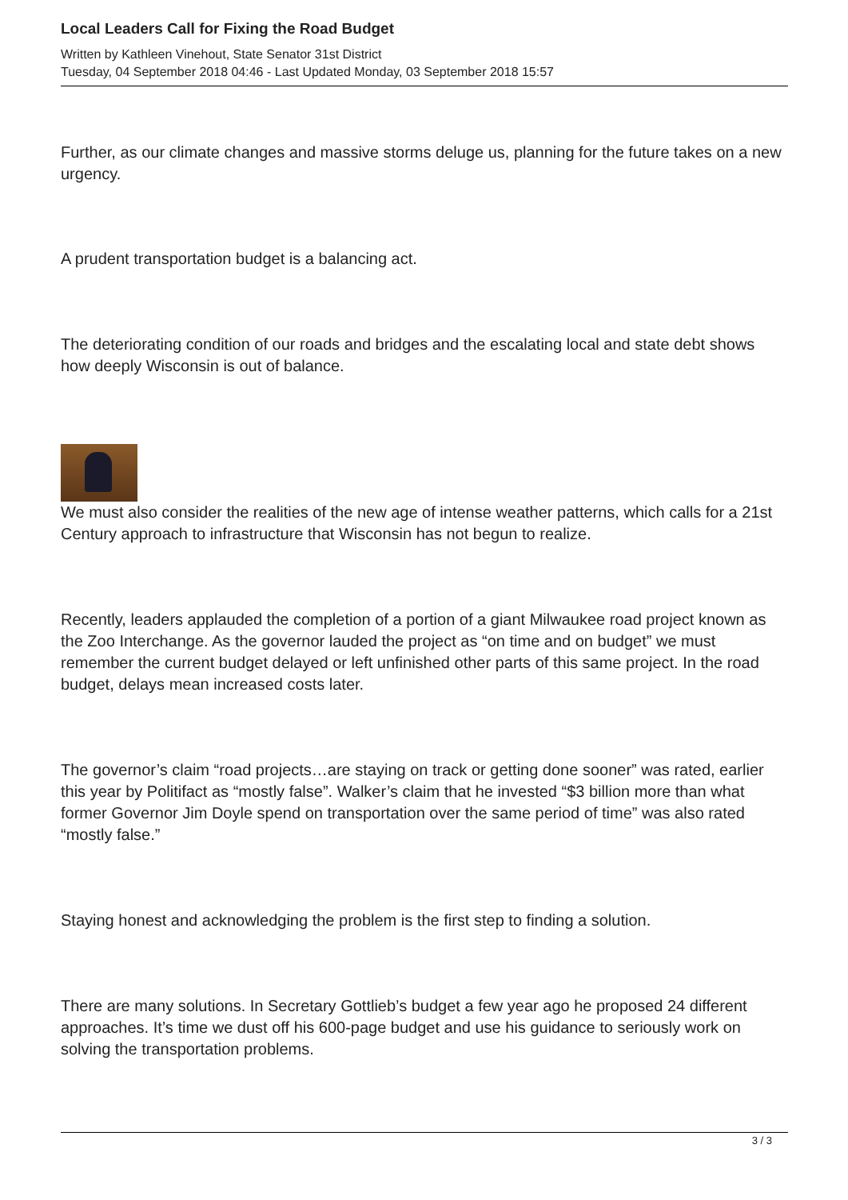Local Leaders Call for Fixing the Road Budget
Written by Kathleen Vinehout, State Senator 31st District
Tuesday, 04 September 2018 04:46 - Last Updated Monday, 03 September 2018 15:57
Further, as our climate changes and massive storms deluge us, planning for the future takes on a new urgency.
A prudent transportation budget is a balancing act.
The deteriorating condition of our roads and bridges and the escalating local and state debt shows how deeply Wisconsin is out of balance.
We must also consider the realities of the new age of intense weather patterns, which calls for a 21st Century approach to infrastructure that Wisconsin has not begun to realize.
Recently, leaders applauded the completion of a portion of a giant Milwaukee road project known as the Zoo Interchange. As the governor lauded the project as “on time and on budget” we must remember the current budget delayed or left unfinished other parts of this same project. In the road budget, delays mean increased costs later.
The governor’s claim “road projects…are staying on track or getting done sooner” was rated, earlier this year by Politifact as “mostly false”. Walker’s claim that he invested “$3 billion more than what former Governor Jim Doyle spend on transportation over the same period of time” was also rated “mostly false.”
Staying honest and acknowledging the problem is the first step to finding a solution.
There are many solutions. In Secretary Gottlieb’s budget a few year ago he proposed 24 different approaches. It’s time we dust off his 600-page budget and use his guidance to seriously work on solving the transportation problems.
3 / 3